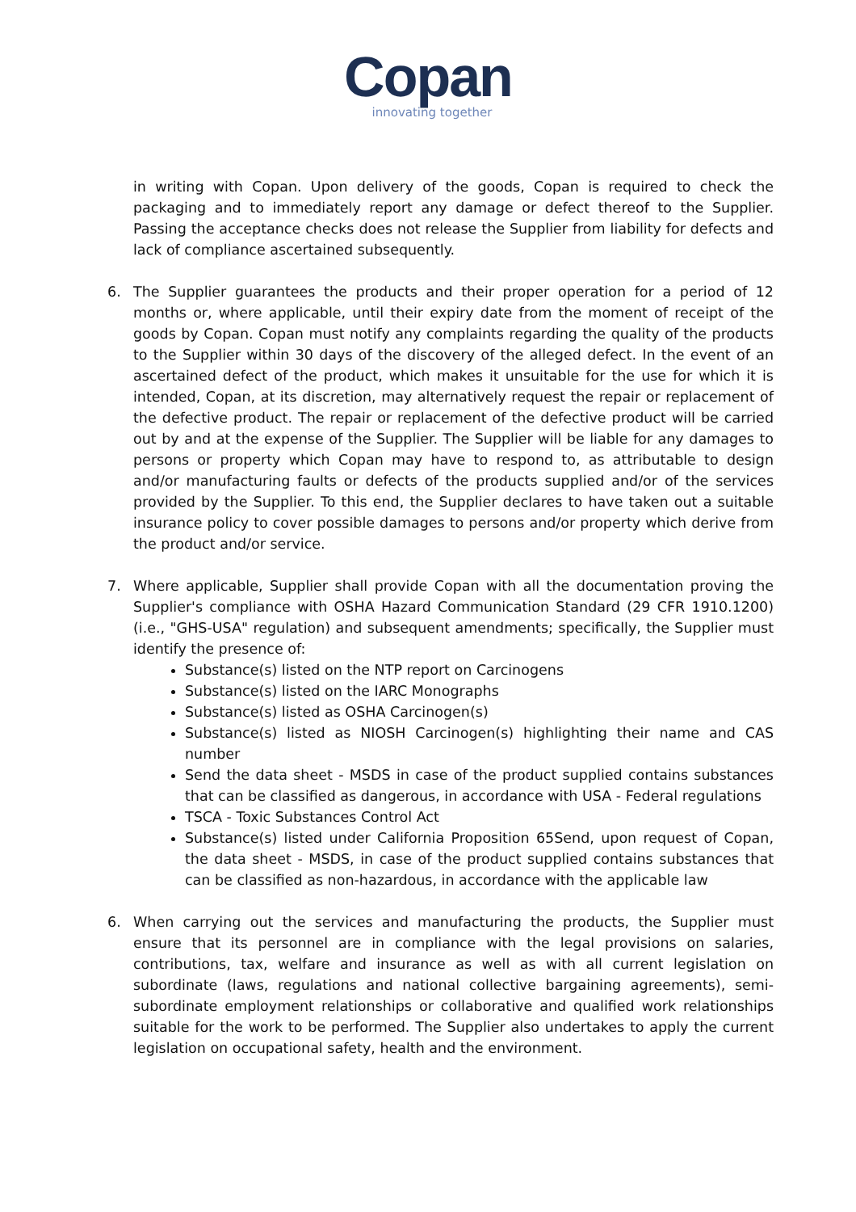Copan
innovating together
in writing with Copan. Upon delivery of the goods, Copan is required to check the packaging and to immediately report any damage or defect thereof to the Supplier. Passing the acceptance checks does not release the Supplier from liability for defects and lack of compliance ascertained subsequently.
6. The Supplier guarantees the products and their proper operation for a period of 12 months or, where applicable, until their expiry date from the moment of receipt of the goods by Copan. Copan must notify any complaints regarding the quality of the products to the Supplier within 30 days of the discovery of the alleged defect. In the event of an ascertained defect of the product, which makes it unsuitable for the use for which it is intended, Copan, at its discretion, may alternatively request the repair or replacement of the defective product. The repair or replacement of the defective product will be carried out by and at the expense of the Supplier. The Supplier will be liable for any damages to persons or property which Copan may have to respond to, as attributable to design and/or manufacturing faults or defects of the products supplied and/or of the services provided by the Supplier. To this end, the Supplier declares to have taken out a suitable insurance policy to cover possible damages to persons and/or property which derive from the product and/or service.
7. Where applicable, Supplier shall provide Copan with all the documentation proving the Supplier's compliance with OSHA Hazard Communication Standard (29 CFR 1910.1200) (i.e., "GHS-USA" regulation) and subsequent amendments; specifically, the Supplier must identify the presence of:
Substance(s) listed on the NTP report on Carcinogens
Substance(s) listed on the IARC Monographs
Substance(s) listed as OSHA Carcinogen(s)
Substance(s) listed as NIOSH Carcinogen(s) highlighting their name and CAS number
Send the data sheet - MSDS in case of the product supplied contains substances that can be classified as dangerous, in accordance with USA - Federal regulations
TSCA - Toxic Substances Control Act
Substance(s) listed under California Proposition 65Send, upon request of Copan, the data sheet - MSDS, in case of the product supplied contains substances that can be classified as non-hazardous, in accordance with the applicable law
6. When carrying out the services and manufacturing the products, the Supplier must ensure that its personnel are in compliance with the legal provisions on salaries, contributions, tax, welfare and insurance as well as with all current legislation on subordinate (laws, regulations and national collective bargaining agreements), semi-subordinate employment relationships or collaborative and qualified work relationships suitable for the work to be performed. The Supplier also undertakes to apply the current legislation on occupational safety, health and the environment.